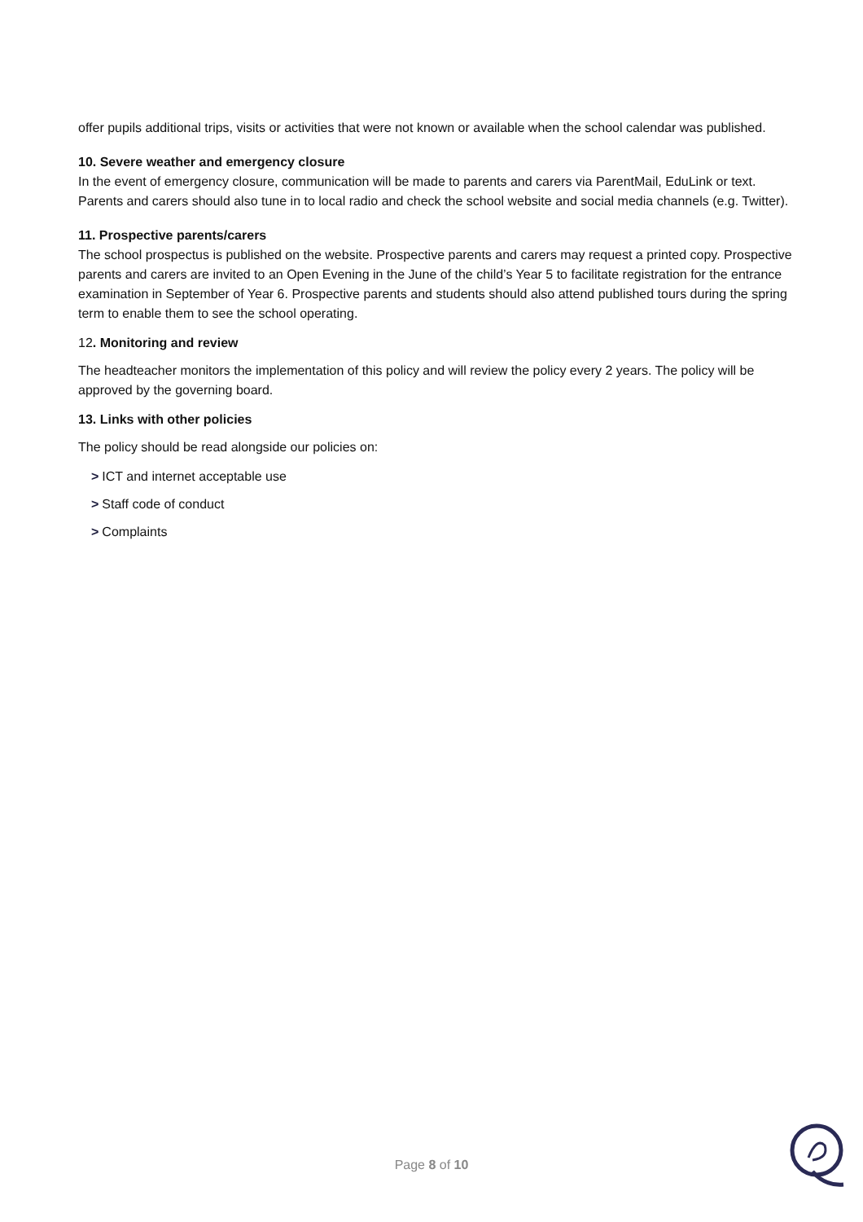offer pupils additional trips, visits or activities that were not known or available when the school calendar was published.
10. Severe weather and emergency closure
In the event of emergency closure, communication will be made to parents and carers via ParentMail, EduLink or text. Parents and carers should also tune in to local radio and check the school website and social media channels (e.g. Twitter).
11. Prospective parents/carers
The school prospectus is published on the website. Prospective parents and carers may request a printed copy. Prospective parents and carers are invited to an Open Evening in the June of the child’s Year 5 to facilitate registration for the entrance examination in September of Year 6. Prospective parents and students should also attend published tours during the spring term to enable them to see the school operating.
12. Monitoring and review
The headteacher monitors the implementation of this policy and will review the policy every 2 years. The policy will be approved by the governing board.
13. Links with other policies
The policy should be read alongside our policies on:
> ICT and internet acceptable use
> Staff code of conduct
> Complaints
Page 8 of 10